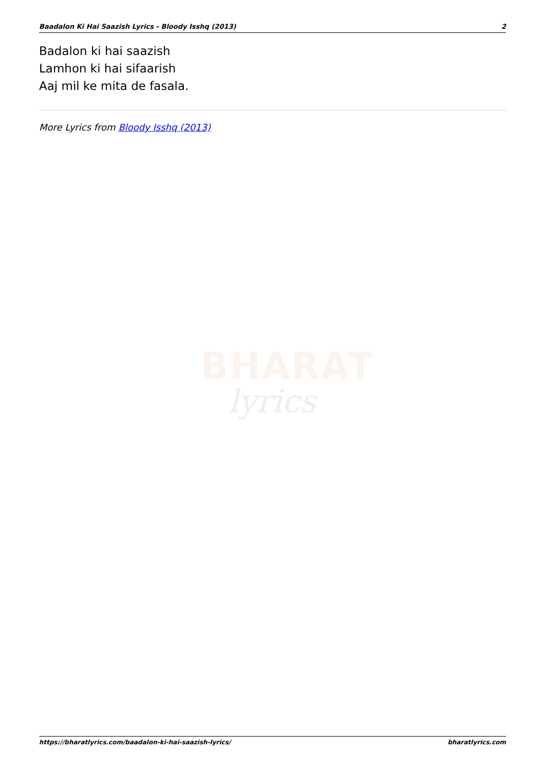Baadalon Ki Hai Saazish Lyrics - Bloody Isshq (2013) 2
Badalon ki hai saazish
Lamhon ki hai sifaarish
Aaj mil ke mita de fasala.
More Lyrics from Bloody Isshq (2013)
BHARAT
lyrics
https://bharatlyrics.com/baadalon-ki-hai-saazish-lyrics/ bharatlyrics.com